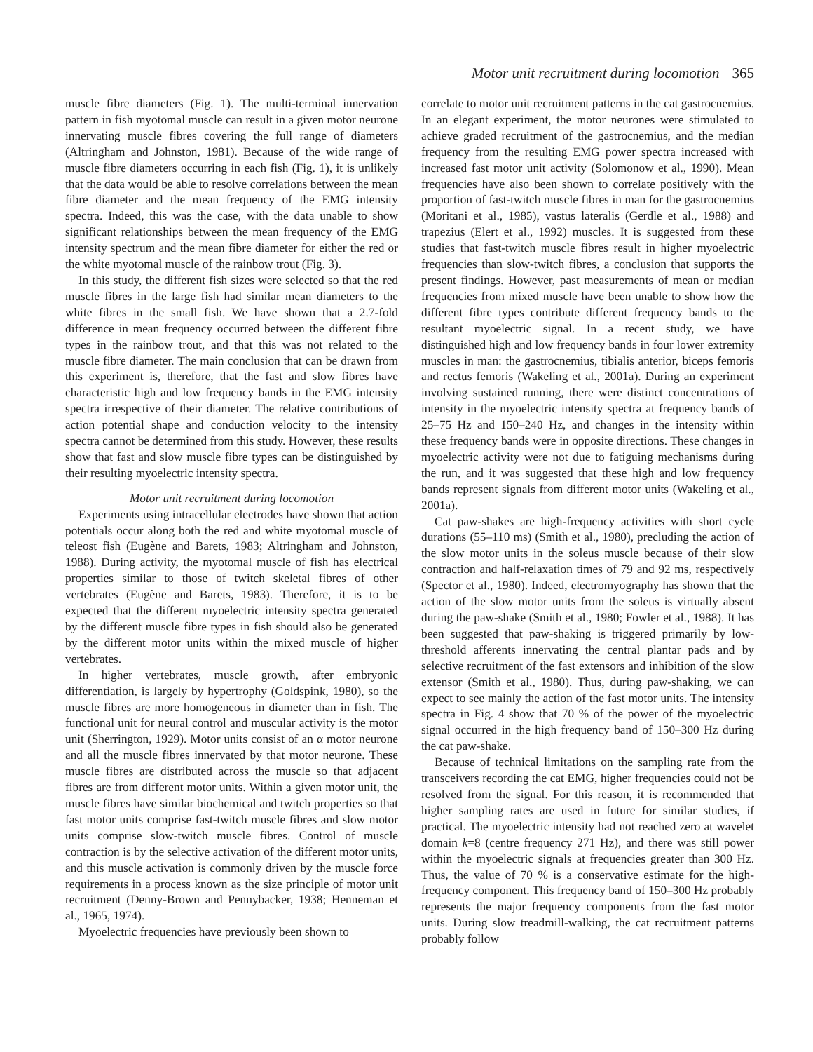Motor unit recruitment during locomotion 365
muscle fibre diameters (Fig. 1). The multi-terminal innervation pattern in fish myotomal muscle can result in a given motor neurone innervating muscle fibres covering the full range of diameters (Altringham and Johnston, 1981). Because of the wide range of muscle fibre diameters occurring in each fish (Fig. 1), it is unlikely that the data would be able to resolve correlations between the mean fibre diameter and the mean frequency of the EMG intensity spectra. Indeed, this was the case, with the data unable to show significant relationships between the mean frequency of the EMG intensity spectrum and the mean fibre diameter for either the red or the white myotomal muscle of the rainbow trout (Fig. 3).
In this study, the different fish sizes were selected so that the red muscle fibres in the large fish had similar mean diameters to the white fibres in the small fish. We have shown that a 2.7-fold difference in mean frequency occurred between the different fibre types in the rainbow trout, and that this was not related to the muscle fibre diameter. The main conclusion that can be drawn from this experiment is, therefore, that the fast and slow fibres have characteristic high and low frequency bands in the EMG intensity spectra irrespective of their diameter. The relative contributions of action potential shape and conduction velocity to the intensity spectra cannot be determined from this study. However, these results show that fast and slow muscle fibre types can be distinguished by their resulting myoelectric intensity spectra.
Motor unit recruitment during locomotion
Experiments using intracellular electrodes have shown that action potentials occur along both the red and white myotomal muscle of teleost fish (Eugène and Barets, 1983; Altringham and Johnston, 1988). During activity, the myotomal muscle of fish has electrical properties similar to those of twitch skeletal fibres of other vertebrates (Eugène and Barets, 1983). Therefore, it is to be expected that the different myoelectric intensity spectra generated by the different muscle fibre types in fish should also be generated by the different motor units within the mixed muscle of higher vertebrates.
In higher vertebrates, muscle growth, after embryonic differentiation, is largely by hypertrophy (Goldspink, 1980), so the muscle fibres are more homogeneous in diameter than in fish. The functional unit for neural control and muscular activity is the motor unit (Sherrington, 1929). Motor units consist of an α motor neurone and all the muscle fibres innervated by that motor neurone. These muscle fibres are distributed across the muscle so that adjacent fibres are from different motor units. Within a given motor unit, the muscle fibres have similar biochemical and twitch properties so that fast motor units comprise fast-twitch muscle fibres and slow motor units comprise slow-twitch muscle fibres. Control of muscle contraction is by the selective activation of the different motor units, and this muscle activation is commonly driven by the muscle force requirements in a process known as the size principle of motor unit recruitment (Denny-Brown and Pennybacker, 1938; Henneman et al., 1965, 1974).
Myoelectric frequencies have previously been shown to
correlate to motor unit recruitment patterns in the cat gastrocnemius. In an elegant experiment, the motor neurones were stimulated to achieve graded recruitment of the gastrocnemius, and the median frequency from the resulting EMG power spectra increased with increased fast motor unit activity (Solomonow et al., 1990). Mean frequencies have also been shown to correlate positively with the proportion of fast-twitch muscle fibres in man for the gastrocnemius (Moritani et al., 1985), vastus lateralis (Gerdle et al., 1988) and trapezius (Elert et al., 1992) muscles. It is suggested from these studies that fast-twitch muscle fibres result in higher myoelectric frequencies than slow-twitch fibres, a conclusion that supports the present findings. However, past measurements of mean or median frequencies from mixed muscle have been unable to show how the different fibre types contribute different frequency bands to the resultant myoelectric signal. In a recent study, we have distinguished high and low frequency bands in four lower extremity muscles in man: the gastrocnemius, tibialis anterior, biceps femoris and rectus femoris (Wakeling et al., 2001a). During an experiment involving sustained running, there were distinct concentrations of intensity in the myoelectric intensity spectra at frequency bands of 25–75 Hz and 150–240 Hz, and changes in the intensity within these frequency bands were in opposite directions. These changes in myoelectric activity were not due to fatiguing mechanisms during the run, and it was suggested that these high and low frequency bands represent signals from different motor units (Wakeling et al., 2001a).
Cat paw-shakes are high-frequency activities with short cycle durations (55–110 ms) (Smith et al., 1980), precluding the action of the slow motor units in the soleus muscle because of their slow contraction and half-relaxation times of 79 and 92 ms, respectively (Spector et al., 1980). Indeed, electromyography has shown that the action of the slow motor units from the soleus is virtually absent during the paw-shake (Smith et al., 1980; Fowler et al., 1988). It has been suggested that paw-shaking is triggered primarily by low-threshold afferents innervating the central plantar pads and by selective recruitment of the fast extensors and inhibition of the slow extensor (Smith et al., 1980). Thus, during paw-shaking, we can expect to see mainly the action of the fast motor units. The intensity spectra in Fig. 4 show that 70 % of the power of the myoelectric signal occurred in the high frequency band of 150–300 Hz during the cat paw-shake.
Because of technical limitations on the sampling rate from the transceivers recording the cat EMG, higher frequencies could not be resolved from the signal. For this reason, it is recommended that higher sampling rates are used in future for similar studies, if practical. The myoelectric intensity had not reached zero at wavelet domain k=8 (centre frequency 271 Hz), and there was still power within the myoelectric signals at frequencies greater than 300 Hz. Thus, the value of 70 % is a conservative estimate for the high-frequency component. This frequency band of 150–300 Hz probably represents the major frequency components from the fast motor units. During slow treadmill-walking, the cat recruitment patterns probably follow